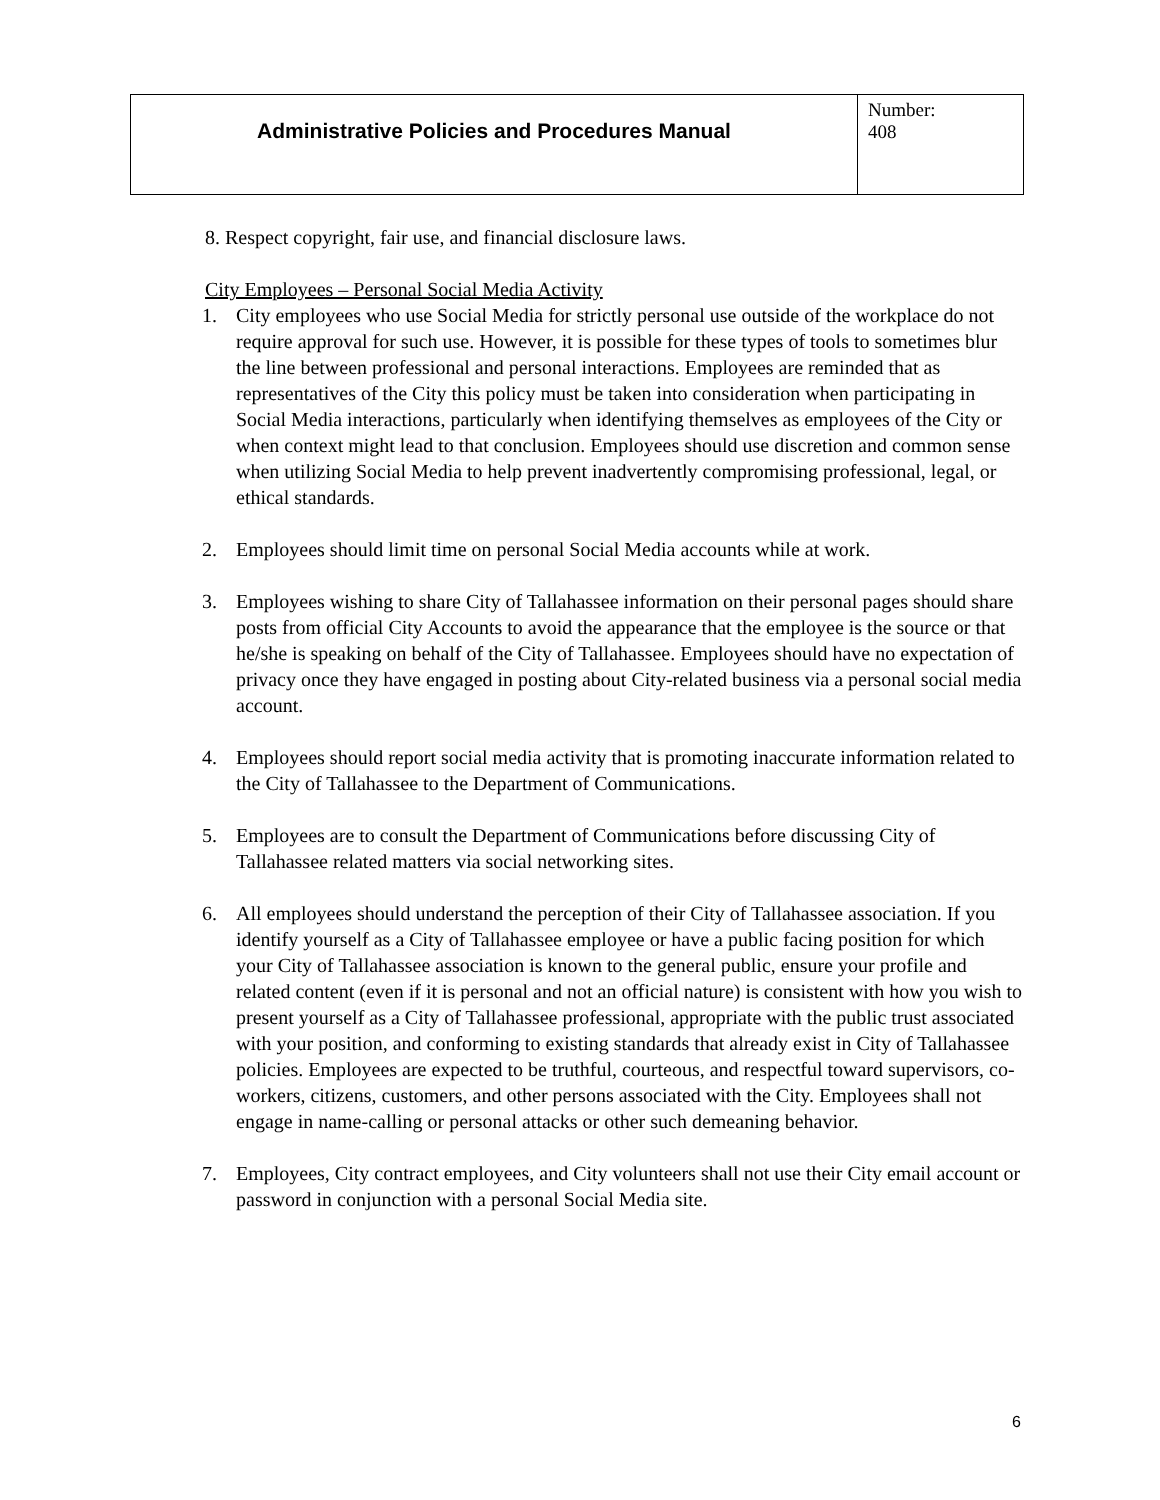| Administrative Policies and Procedures Manual | Number: 408 |
8. Respect copyright, fair use, and financial disclosure laws.
City Employees – Personal Social Media Activity
1. City employees who use Social Media for strictly personal use outside of the workplace do not require approval for such use. However, it is possible for these types of tools to sometimes blur the line between professional and personal interactions. Employees are reminded that as representatives of the City this policy must be taken into consideration when participating in Social Media interactions, particularly when identifying themselves as employees of the City or when context might lead to that conclusion. Employees should use discretion and common sense when utilizing Social Media to help prevent inadvertently compromising professional, legal, or ethical standards.
2. Employees should limit time on personal Social Media accounts while at work.
3. Employees wishing to share City of Tallahassee information on their personal pages should share posts from official City Accounts to avoid the appearance that the employee is the source or that he/she is speaking on behalf of the City of Tallahassee. Employees should have no expectation of privacy once they have engaged in posting about City-related business via a personal social media account.
4. Employees should report social media activity that is promoting inaccurate information related to the City of Tallahassee to the Department of Communications.
5. Employees are to consult the Department of Communications before discussing City of Tallahassee related matters via social networking sites.
6. All employees should understand the perception of their City of Tallahassee association. If you identify yourself as a City of Tallahassee employee or have a public facing position for which your City of Tallahassee association is known to the general public, ensure your profile and related content (even if it is personal and not an official nature) is consistent with how you wish to present yourself as a City of Tallahassee professional, appropriate with the public trust associated with your position, and conforming to existing standards that already exist in City of Tallahassee policies. Employees are expected to be truthful, courteous, and respectful toward supervisors, co-workers, citizens, customers, and other persons associated with the City. Employees shall not engage in name-calling or personal attacks or other such demeaning behavior.
7. Employees, City contract employees, and City volunteers shall not use their City email account or password in conjunction with a personal Social Media site.
6